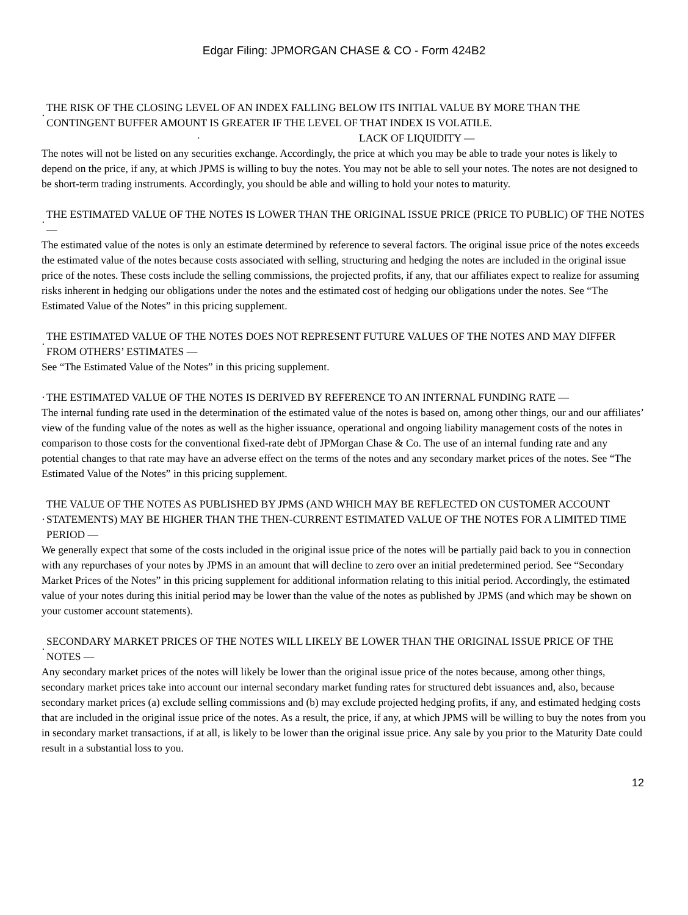Edgar Filing: JPMORGAN CHASE & CO - Form 424B2
· THE RISK OF THE CLOSING LEVEL OF AN INDEX FALLING BELOW ITS INITIAL VALUE BY MORE THAN THE CONTINGENT BUFFER AMOUNT IS GREATER IF THE LEVEL OF THAT INDEX IS VOLATILE.
· LACK OF LIQUIDITY —
The notes will not be listed on any securities exchange. Accordingly, the price at which you may be able to trade your notes is likely to depend on the price, if any, at which JPMS is willing to buy the notes. You may not be able to sell your notes. The notes are not designed to be short-term trading instruments. Accordingly, you should be able and willing to hold your notes to maturity.
· THE ESTIMATED VALUE OF THE NOTES IS LOWER THAN THE ORIGINAL ISSUE PRICE (PRICE TO PUBLIC) OF THE NOTES —
The estimated value of the notes is only an estimate determined by reference to several factors. The original issue price of the notes exceeds the estimated value of the notes because costs associated with selling, structuring and hedging the notes are included in the original issue price of the notes. These costs include the selling commissions, the projected profits, if any, that our affiliates expect to realize for assuming risks inherent in hedging our obligations under the notes and the estimated cost of hedging our obligations under the notes. See “The Estimated Value of the Notes” in this pricing supplement.
· THE ESTIMATED VALUE OF THE NOTES DOES NOT REPRESENT FUTURE VALUES OF THE NOTES AND MAY DIFFER FROM OTHERS’ ESTIMATES —
See “The Estimated Value of the Notes” in this pricing supplement.
· THE ESTIMATED VALUE OF THE NOTES IS DERIVED BY REFERENCE TO AN INTERNAL FUNDING RATE —
The internal funding rate used in the determination of the estimated value of the notes is based on, among other things, our and our affiliates’ view of the funding value of the notes as well as the higher issuance, operational and ongoing liability management costs of the notes in comparison to those costs for the conventional fixed-rate debt of JPMorgan Chase & Co. The use of an internal funding rate and any potential changes to that rate may have an adverse effect on the terms of the notes and any secondary market prices of the notes. See “The Estimated Value of the Notes” in this pricing supplement.
· THE VALUE OF THE NOTES AS PUBLISHED BY JPMS (AND WHICH MAY BE REFLECTED ON CUSTOMER ACCOUNT STATEMENTS) MAY BE HIGHER THAN THE THEN-CURRENT ESTIMATED VALUE OF THE NOTES FOR A LIMITED TIME PERIOD —
We generally expect that some of the costs included in the original issue price of the notes will be partially paid back to you in connection with any repurchases of your notes by JPMS in an amount that will decline to zero over an initial predetermined period. See “Secondary Market Prices of the Notes” in this pricing supplement for additional information relating to this initial period. Accordingly, the estimated value of your notes during this initial period may be lower than the value of the notes as published by JPMS (and which may be shown on your customer account statements).
· SECONDARY MARKET PRICES OF THE NOTES WILL LIKELY BE LOWER THAN THE ORIGINAL ISSUE PRICE OF THE NOTES —
Any secondary market prices of the notes will likely be lower than the original issue price of the notes because, among other things, secondary market prices take into account our internal secondary market funding rates for structured debt issuances and, also, because secondary market prices (a) exclude selling commissions and (b) may exclude projected hedging profits, if any, and estimated hedging costs that are included in the original issue price of the notes. As a result, the price, if any, at which JPMS will be willing to buy the notes from you in secondary market transactions, if at all, is likely to be lower than the original issue price. Any sale by you prior to the Maturity Date could result in a substantial loss to you.
12